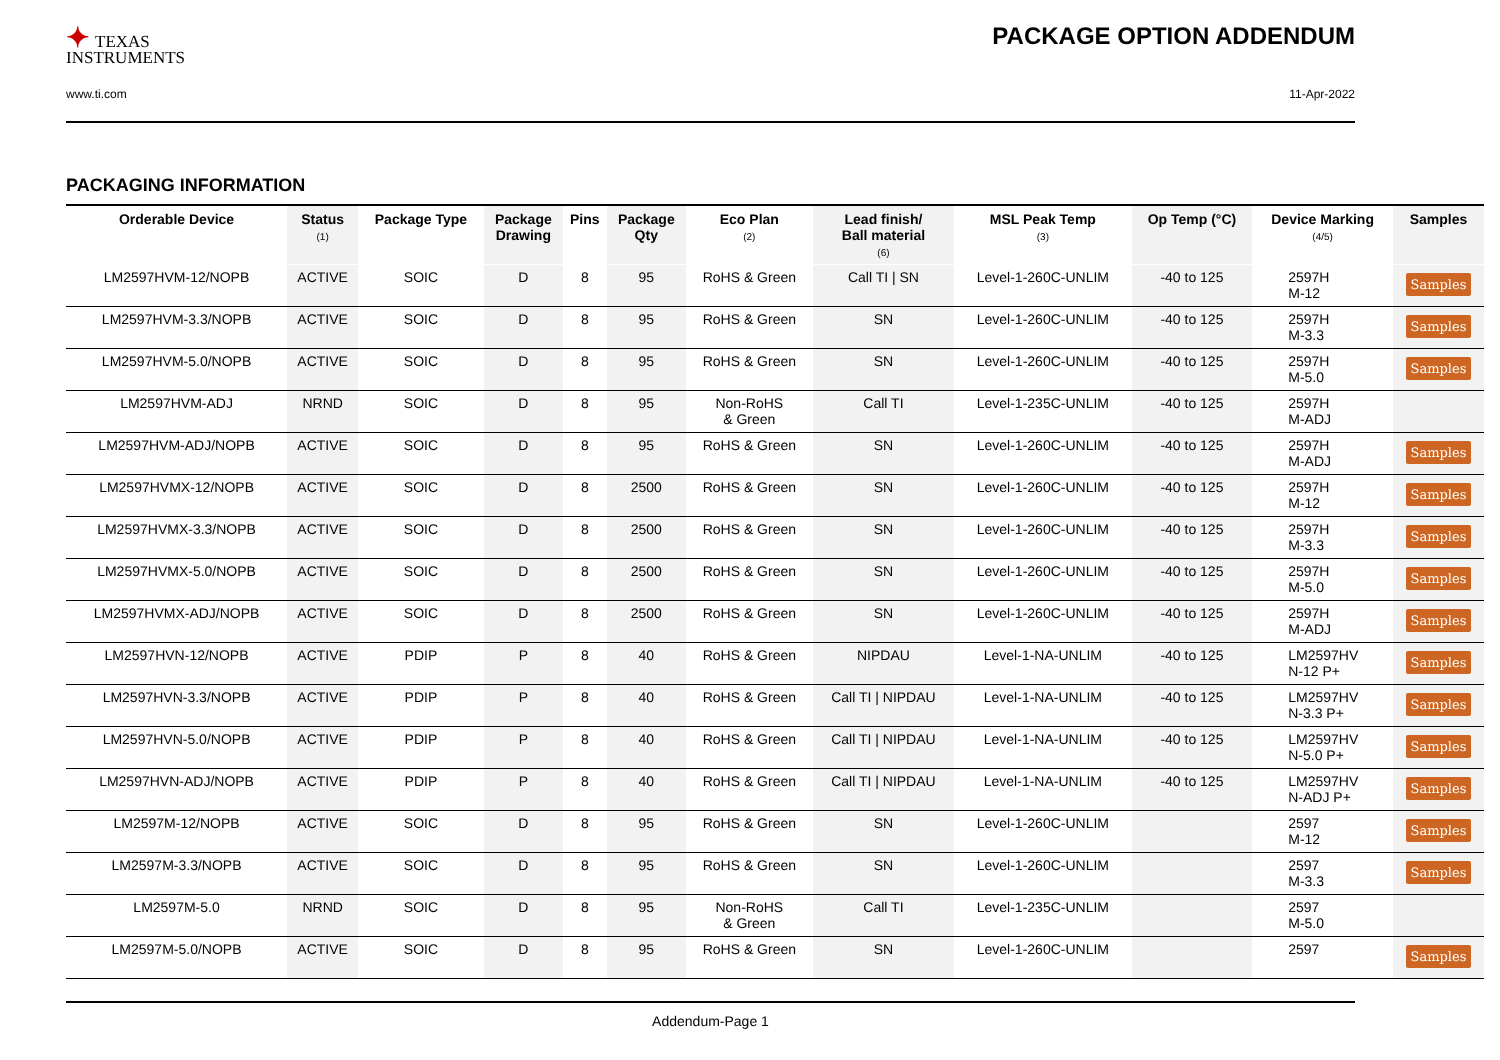✦ TEXAS
INSTRUMENTS
PACKAGE OPTION ADDENDUM
www.ti.com 11-Apr-2022
PACKAGING INFORMATION
| Orderable Device | Status (1) | Package Type | Package Drawing | Pins | Package Qty | Eco Plan (2) | Lead finish/ Ball material (6) | MSL Peak Temp (3) | Op Temp (°C) | Device Marking (4/5) | Samples |
| --- | --- | --- | --- | --- | --- | --- | --- | --- | --- | --- | --- |
| LM2597HVM-12/NOPB | ACTIVE | SOIC | D | 8 | 95 | RoHS & Green | Call TI / SN | Level-1-260C-UNLIM | -40 to 125 | 2597H M-12 | Samples |
| LM2597HVM-3.3/NOPB | ACTIVE | SOIC | D | 8 | 95 | RoHS & Green | SN | Level-1-260C-UNLIM | -40 to 125 | 2597H M-3.3 | Samples |
| LM2597HVM-5.0/NOPB | ACTIVE | SOIC | D | 8 | 95 | RoHS & Green | SN | Level-1-260C-UNLIM | -40 to 125 | 2597H M-5.0 | Samples |
| LM2597HVM-ADJ | NRND | SOIC | D | 8 | 95 | Non-RoHS & Green | Call TI | Level-1-235C-UNLIM | -40 to 125 | 2597H M-ADJ | |
| LM2597HVM-ADJ/NOPB | ACTIVE | SOIC | D | 8 | 95 | RoHS & Green | SN | Level-1-260C-UNLIM | -40 to 125 | 2597H M-ADJ | Samples |
| LM2597HVMX-12/NOPB | ACTIVE | SOIC | D | 8 | 2500 | RoHS & Green | SN | Level-1-260C-UNLIM | -40 to 125 | 2597H M-12 | Samples |
| LM2597HVMX-3.3/NOPB | ACTIVE | SOIC | D | 8 | 2500 | RoHS & Green | SN | Level-1-260C-UNLIM | -40 to 125 | 2597H M-3.3 | Samples |
| LM2597HVMX-5.0/NOPB | ACTIVE | SOIC | D | 8 | 2500 | RoHS & Green | SN | Level-1-260C-UNLIM | -40 to 125 | 2597H M-5.0 | Samples |
| LM2597HVMX-ADJ/NOPB | ACTIVE | SOIC | D | 8 | 2500 | RoHS & Green | SN | Level-1-260C-UNLIM | -40 to 125 | 2597H M-ADJ | Samples |
| LM2597HVN-12/NOPB | ACTIVE | PDIP | P | 8 | 40 | RoHS & Green | NIPDAU | Level-1-NA-UNLIM | -40 to 125 | LM2597HV N-12 P+ | Samples |
| LM2597HVN-3.3/NOPB | ACTIVE | PDIP | P | 8 | 40 | RoHS & Green | Call TI / NIPDAU | Level-1-NA-UNLIM | -40 to 125 | LM2597HV N-3.3 P+ | Samples |
| LM2597HVN-5.0/NOPB | ACTIVE | PDIP | P | 8 | 40 | RoHS & Green | Call TI / NIPDAU | Level-1-NA-UNLIM | -40 to 125 | LM2597HV N-5.0 P+ | Samples |
| LM2597HVN-ADJ/NOPB | ACTIVE | PDIP | P | 8 | 40 | RoHS & Green | Call TI / NIPDAU | Level-1-NA-UNLIM | -40 to 125 | LM2597HV N-ADJ P+ | Samples |
| LM2597M-12/NOPB | ACTIVE | SOIC | D | 8 | 95 | RoHS & Green | SN | Level-1-260C-UNLIM | | 2597 M-12 | Samples |
| LM2597M-3.3/NOPB | ACTIVE | SOIC | D | 8 | 95 | RoHS & Green | SN | Level-1-260C-UNLIM | | 2597 M-3.3 | Samples |
| LM2597M-5.0 | NRND | SOIC | D | 8 | 95 | Non-RoHS & Green | Call TI | Level-1-235C-UNLIM | | 2597 M-5.0 | |
| LM2597M-5.0/NOPB | ACTIVE | SOIC | D | 8 | 95 | RoHS & Green | SN | Level-1-260C-UNLIM | | 2597 | Samples |
Addendum-Page 1